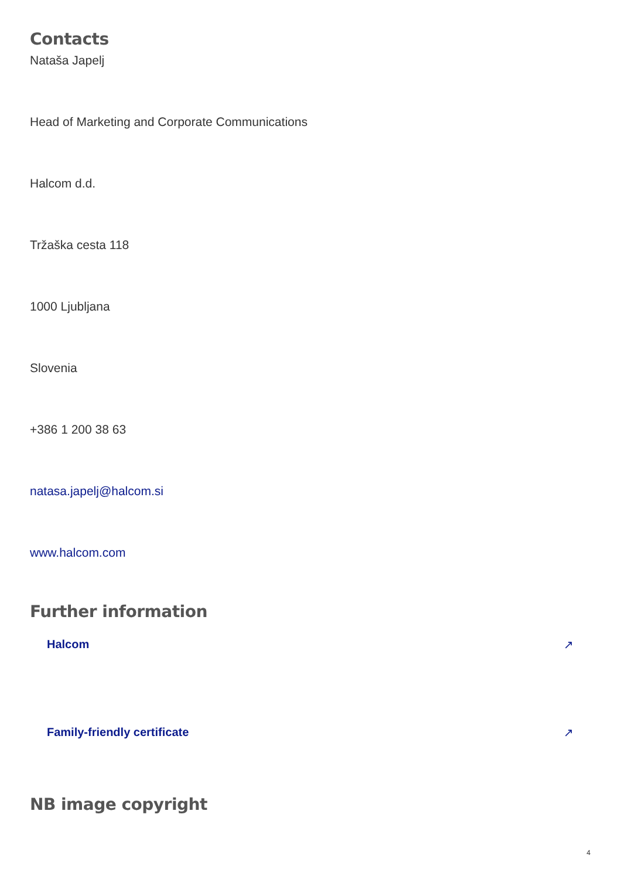Contacts
Nataša Japelj
Head of Marketing and Corporate Communications
Halcom d.d.
Tržaška cesta 118
1000 Ljubljana
Slovenia
+386 1 200 38 63
natasa.japelj@halcom.si
www.halcom.com
Further information
Halcom ↗
Family-friendly certificate ↗
NB image copyright
4